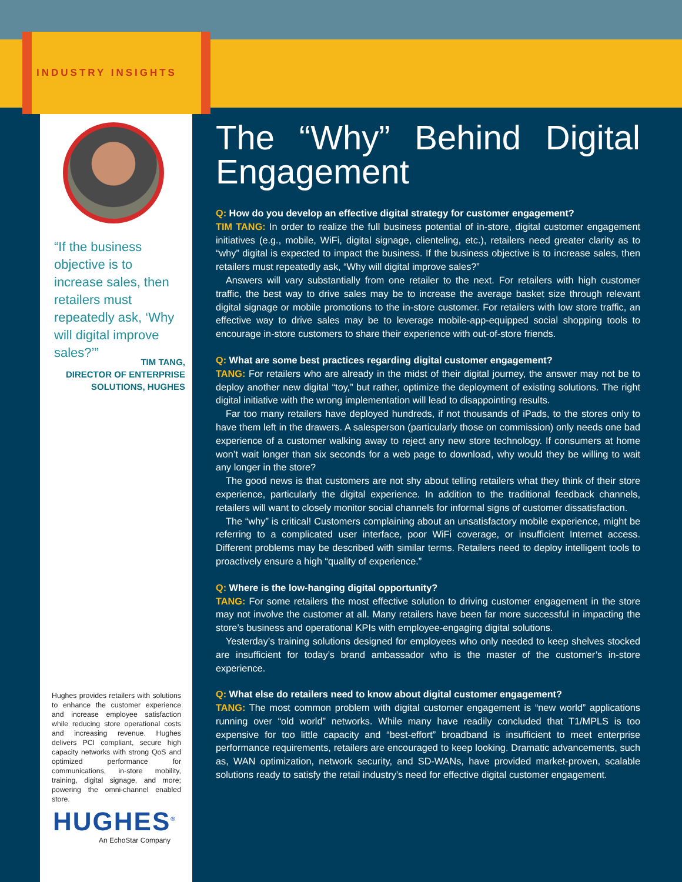INDUSTRY INSIGHTS
“If the business objective is to increase sales, then retailers must repeatedly ask, ‘Why will digital improve sales?’”
TIM TANG,
DIRECTOR OF ENTERPRISE
SOLUTIONS, HUGHES
Hughes provides retailers with solutions to enhance the customer experience and increase employee satisfaction while reducing store operational costs and increasing revenue. Hughes delivers PCI compliant, secure high capacity networks with strong QoS and optimized performance for communications, in-store mobility, training, digital signage, and more; powering the omni-channel enabled store.
HUGHES<sup>®</sup>
An EchoStar Company
The “Why” Behind Digital Engagement
Q: How do you develop an effective digital strategy for customer engagement?
TIM TANG: In order to realize the full business potential of in-store, digital customer engagement initiatives (e.g., mobile, WiFi, digital signage, clienteling, etc.), retailers need greater clarity as to “why” digital is expected to impact the business. If the business objective is to increase sales, then retailers must repeatedly ask, “Why will digital improve sales?”
Answers will vary substantially from one retailer to the next. For retailers with high customer traffic, the best way to drive sales may be to increase the average basket size through relevant digital signage or mobile promotions to the in-store customer. For retailers with low store traffic, an effective way to drive sales may be to leverage mobile-app-equipped social shopping tools to encourage in-store customers to share their experience with out-of-store friends.
Q: What are some best practices regarding digital customer engagement?
TANG: For retailers who are already in the midst of their digital journey, the answer may not be to deploy another new digital “toy,” but rather, optimize the deployment of existing solutions. The right digital initiative with the wrong implementation will lead to disappointing results.
Far too many retailers have deployed hundreds, if not thousands of iPads, to the stores only to have them left in the drawers. A salesperson (particularly those on commission) only needs one bad experience of a customer walking away to reject any new store technology. If consumers at home won’t wait longer than six seconds for a web page to download, why would they be willing to wait any longer in the store?
The good news is that customers are not shy about telling retailers what they think of their store experience, particularly the digital experience. In addition to the traditional feedback channels, retailers will want to closely monitor social channels for informal signs of customer dissatisfaction.
The “why” is critical! Customers complaining about an unsatisfactory mobile experience, might be referring to a complicated user interface, poor WiFi coverage, or insufficient Internet access. Different problems may be described with similar terms. Retailers need to deploy intelligent tools to proactively ensure a high “quality of experience.”
Q: Where is the low-hanging digital opportunity?
TANG: For some retailers the most effective solution to driving customer engagement in the store may not involve the customer at all. Many retailers have been far more successful in impacting the store’s business and operational KPIs with employee-engaging digital solutions.
Yesterday’s training solutions designed for employees who only needed to keep shelves stocked are insufficient for today’s brand ambassador who is the master of the customer’s in-store experience.
Q: What else do retailers need to know about digital customer engagement?
TANG: The most common problem with digital customer engagement is “new world” applications running over “old world” networks. While many have readily concluded that T1/MPLS is too expensive for too little capacity and “best-effort” broadband is insufficient to meet enterprise performance requirements, retailers are encouraged to keep looking. Dramatic advancements, such as, WAN optimization, network security, and SD-WANs, have provided market-proven, scalable solutions ready to satisfy the retail industry’s need for effective digital customer engagement.